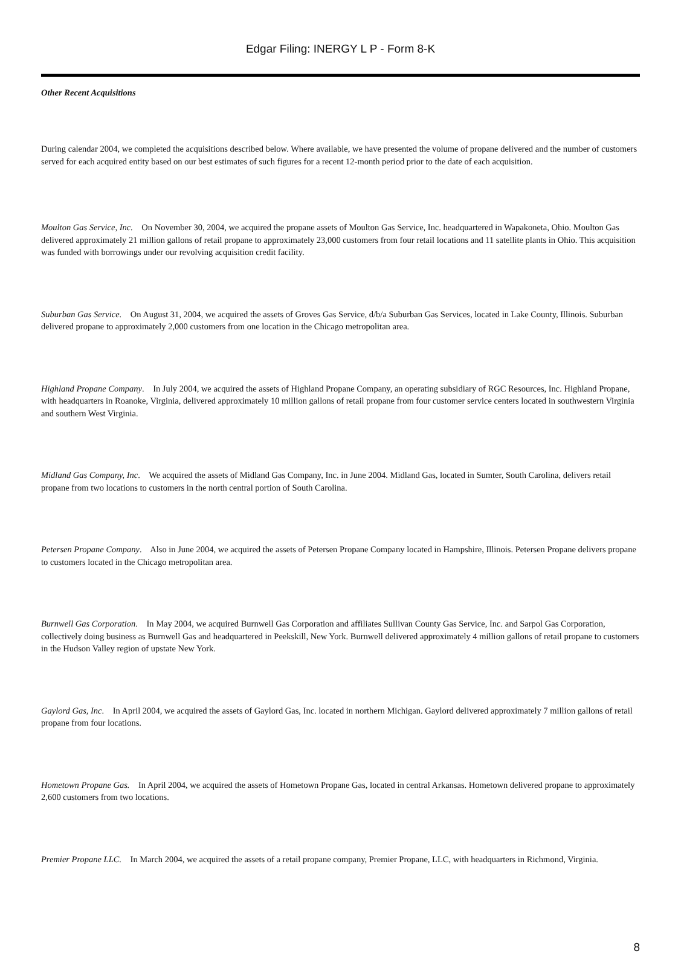Edgar Filing: INERGY L P - Form 8-K
Other Recent Acquisitions
During calendar 2004, we completed the acquisitions described below. Where available, we have presented the volume of propane delivered and the number of customers served for each acquired entity based on our best estimates of such figures for a recent 12-month period prior to the date of each acquisition.
Moulton Gas Service, Inc. On November 30, 2004, we acquired the propane assets of Moulton Gas Service, Inc. headquartered in Wapakoneta, Ohio. Moulton Gas delivered approximately 21 million gallons of retail propane to approximately 23,000 customers from four retail locations and 11 satellite plants in Ohio. This acquisition was funded with borrowings under our revolving acquisition credit facility.
Suburban Gas Service. On August 31, 2004, we acquired the assets of Groves Gas Service, d/b/a Suburban Gas Services, located in Lake County, Illinois. Suburban delivered propane to approximately 2,000 customers from one location in the Chicago metropolitan area.
Highland Propane Company. In July 2004, we acquired the assets of Highland Propane Company, an operating subsidiary of RGC Resources, Inc. Highland Propane, with headquarters in Roanoke, Virginia, delivered approximately 10 million gallons of retail propane from four customer service centers located in southwestern Virginia and southern West Virginia.
Midland Gas Company, Inc. We acquired the assets of Midland Gas Company, Inc. in June 2004. Midland Gas, located in Sumter, South Carolina, delivers retail propane from two locations to customers in the north central portion of South Carolina.
Petersen Propane Company. Also in June 2004, we acquired the assets of Petersen Propane Company located in Hampshire, Illinois. Petersen Propane delivers propane to customers located in the Chicago metropolitan area.
Burnwell Gas Corporation. In May 2004, we acquired Burnwell Gas Corporation and affiliates Sullivan County Gas Service, Inc. and Sarpol Gas Corporation, collectively doing business as Burnwell Gas and headquartered in Peekskill, New York. Burnwell delivered approximately 4 million gallons of retail propane to customers in the Hudson Valley region of upstate New York.
Gaylord Gas, Inc. In April 2004, we acquired the assets of Gaylord Gas, Inc. located in northern Michigan. Gaylord delivered approximately 7 million gallons of retail propane from four locations.
Hometown Propane Gas. In April 2004, we acquired the assets of Hometown Propane Gas, located in central Arkansas. Hometown delivered propane to approximately 2,600 customers from two locations.
Premier Propane LLC. In March 2004, we acquired the assets of a retail propane company, Premier Propane, LLC, with headquarters in Richmond, Virginia.
8